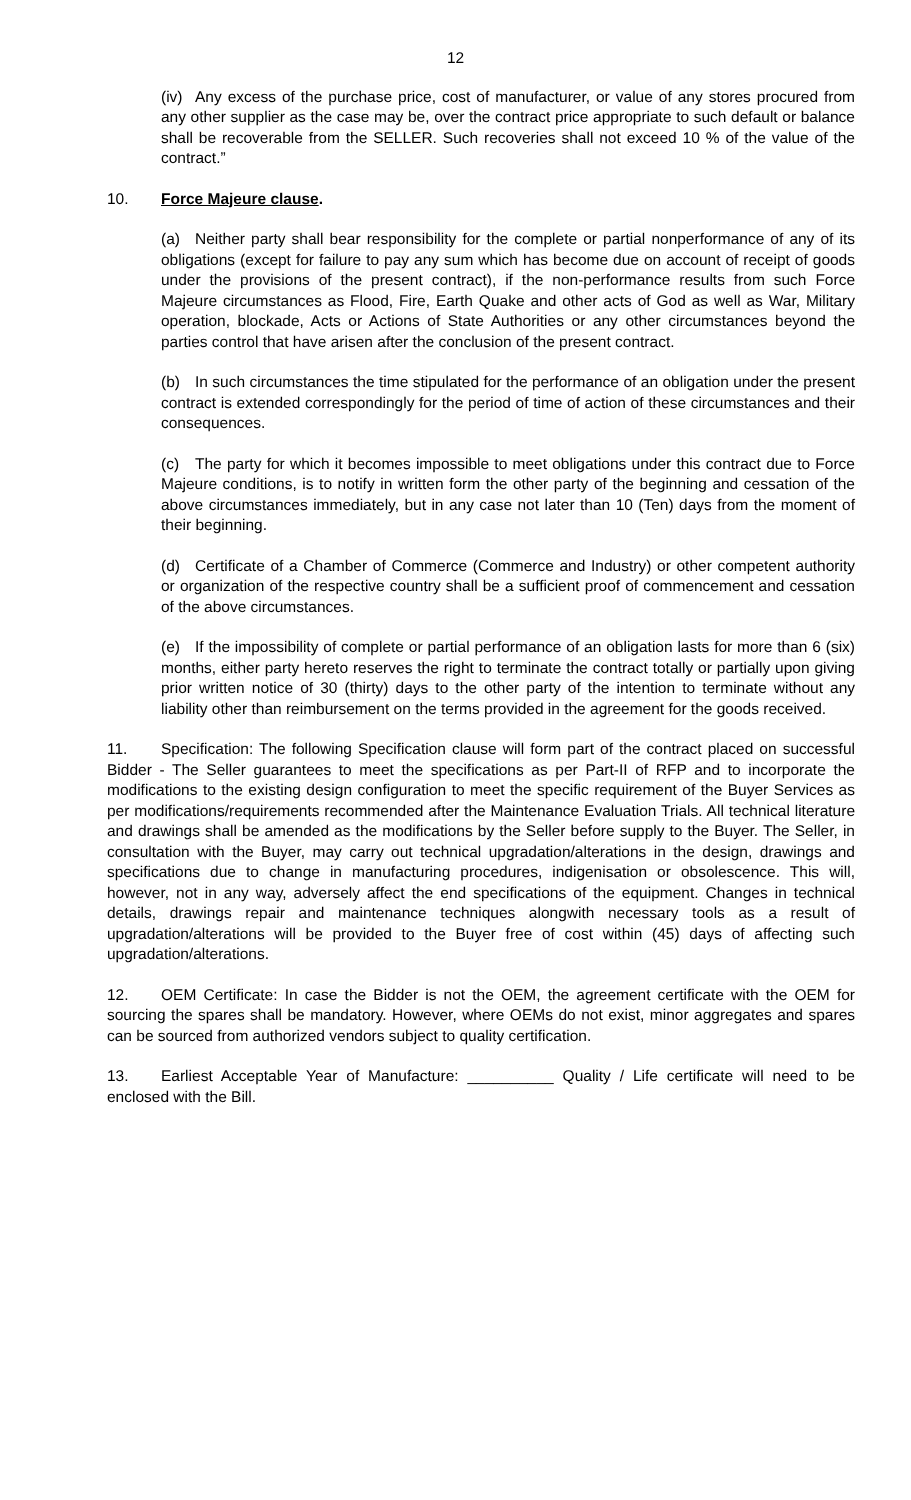12
(iv) Any excess of the purchase price, cost of manufacturer, or value of any stores procured from any other supplier as the case may be, over the contract price appropriate to such default or balance shall be recoverable from the SELLER. Such recoveries shall not exceed 10 % of the value of the contract.”
10. Force Majeure clause.
(a) Neither party shall bear responsibility for the complete or partial nonperformance of any of its obligations (except for failure to pay any sum which has become due on account of receipt of goods under the provisions of the present contract), if the non-performance results from such Force Majeure circumstances as Flood, Fire, Earth Quake and other acts of God as well as War, Military operation, blockade, Acts or Actions of State Authorities or any other circumstances beyond the parties control that have arisen after the conclusion of the present contract.
(b) In such circumstances the time stipulated for the performance of an obligation under the present contract is extended correspondingly for the period of time of action of these circumstances and their consequences.
(c) The party for which it becomes impossible to meet obligations under this contract due to Force Majeure conditions, is to notify in written form the other party of the beginning and cessation of the above circumstances immediately, but in any case not later than 10 (Ten) days from the moment of their beginning.
(d) Certificate of a Chamber of Commerce (Commerce and Industry) or other competent authority or organization of the respective country shall be a sufficient proof of commencement and cessation of the above circumstances.
(e) If the impossibility of complete or partial performance of an obligation lasts for more than 6 (six) months, either party hereto reserves the right to terminate the contract totally or partially upon giving prior written notice of 30 (thirty) days to the other party of the intention to terminate without any liability other than reimbursement on the terms provided in the agreement for the goods received.
11. Specification: The following Specification clause will form part of the contract placed on successful Bidder - The Seller guarantees to meet the specifications as per Part-II of RFP and to incorporate the modifications to the existing design configuration to meet the specific requirement of the Buyer Services as per modifications/requirements recommended after the Maintenance Evaluation Trials. All technical literature and drawings shall be amended as the modifications by the Seller before supply to the Buyer. The Seller, in consultation with the Buyer, may carry out technical upgradation/alterations in the design, drawings and specifications due to change in manufacturing procedures, indigenisation or obsolescence. This will, however, not in any way, adversely affect the end specifications of the equipment. Changes in technical details, drawings repair and maintenance techniques alongwith necessary tools as a result of upgradation/alterations will be provided to the Buyer free of cost within (45) days of affecting such upgradation/alterations.
12. OEM Certificate: In case the Bidder is not the OEM, the agreement certificate with the OEM for sourcing the spares shall be mandatory. However, where OEMs do not exist, minor aggregates and spares can be sourced from authorized vendors subject to quality certification.
13. Earliest Acceptable Year of Manufacture: __________ Quality / Life certificate will need to be enclosed with the Bill.